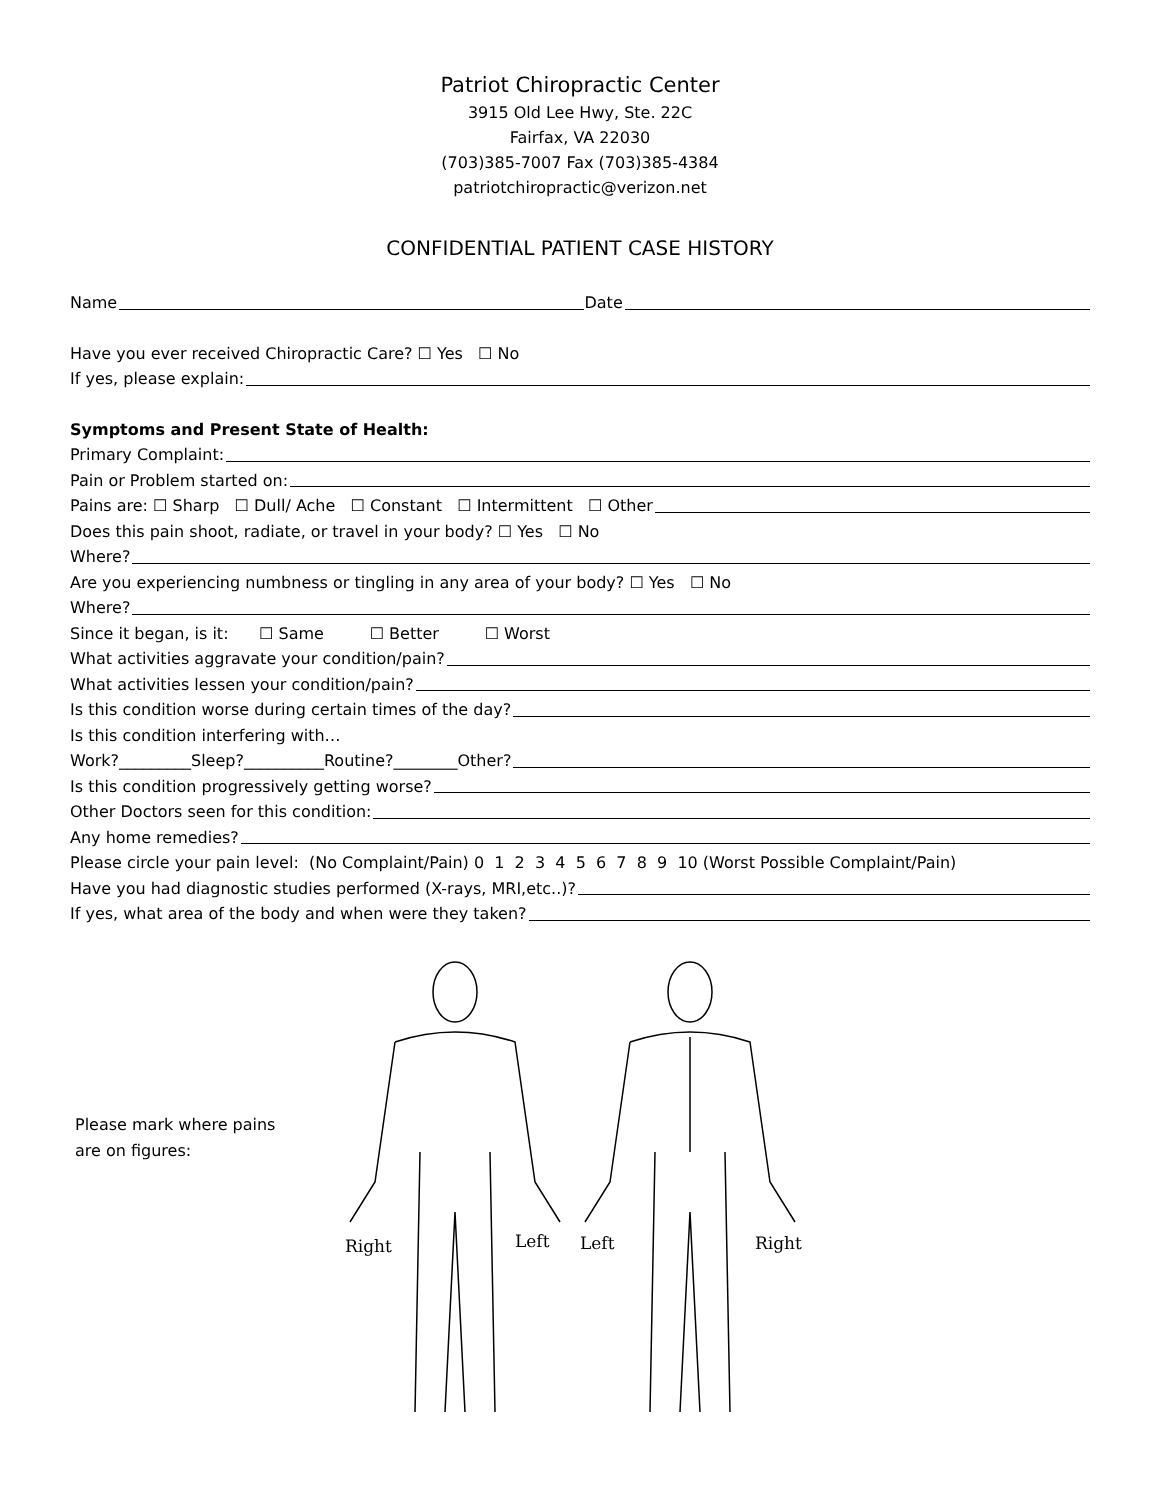Patriot Chiropractic Center
3915 Old Lee Hwy, Ste. 22C
Fairfax, VA 22030
(703)385-7007 Fax (703)385-4384
patriotchiropractic@verizon.net
CONFIDENTIAL PATIENT CASE HISTORY
Name Date
Have you ever received Chiropractic Care? ☐ Yes ☐ No
If yes, please explain:
Symptoms and Present State of Health:
Primary Complaint:
Pain or Problem started on:
Pains are: ☐ Sharp ☐ Dull/ Ache ☐ Constant ☐ Intermittent ☐ Other
Does this pain shoot, radiate, or travel in your body? ☐ Yes ☐ No
Where?
Are you experiencing numbness or tingling in any area of your body? ☐ Yes ☐ No
Where?
Since it began, is it: ☐ Same ☐ Better ☐ Worst
What activities aggravate your condition/pain?
What activities lessen your condition/pain?
Is this condition worse during certain times of the day?
Is this condition interfering with…
Work?_________Sleep?__________Routine?________Other?
Is this condition progressively getting worse?
Other Doctors seen for this condition:
Any home remedies?
Please circle your pain level: (No Complaint/Pain) 0 1 2 3 4 5 6 7 8 9 10 (Worst Possible Complaint/Pain)
Have you had diagnostic studies performed (X-rays, MRI,etc..)?
If yes, what area of the body and when were they taken?
Please mark where pains
are on figures:
Right
Left
Left
Right